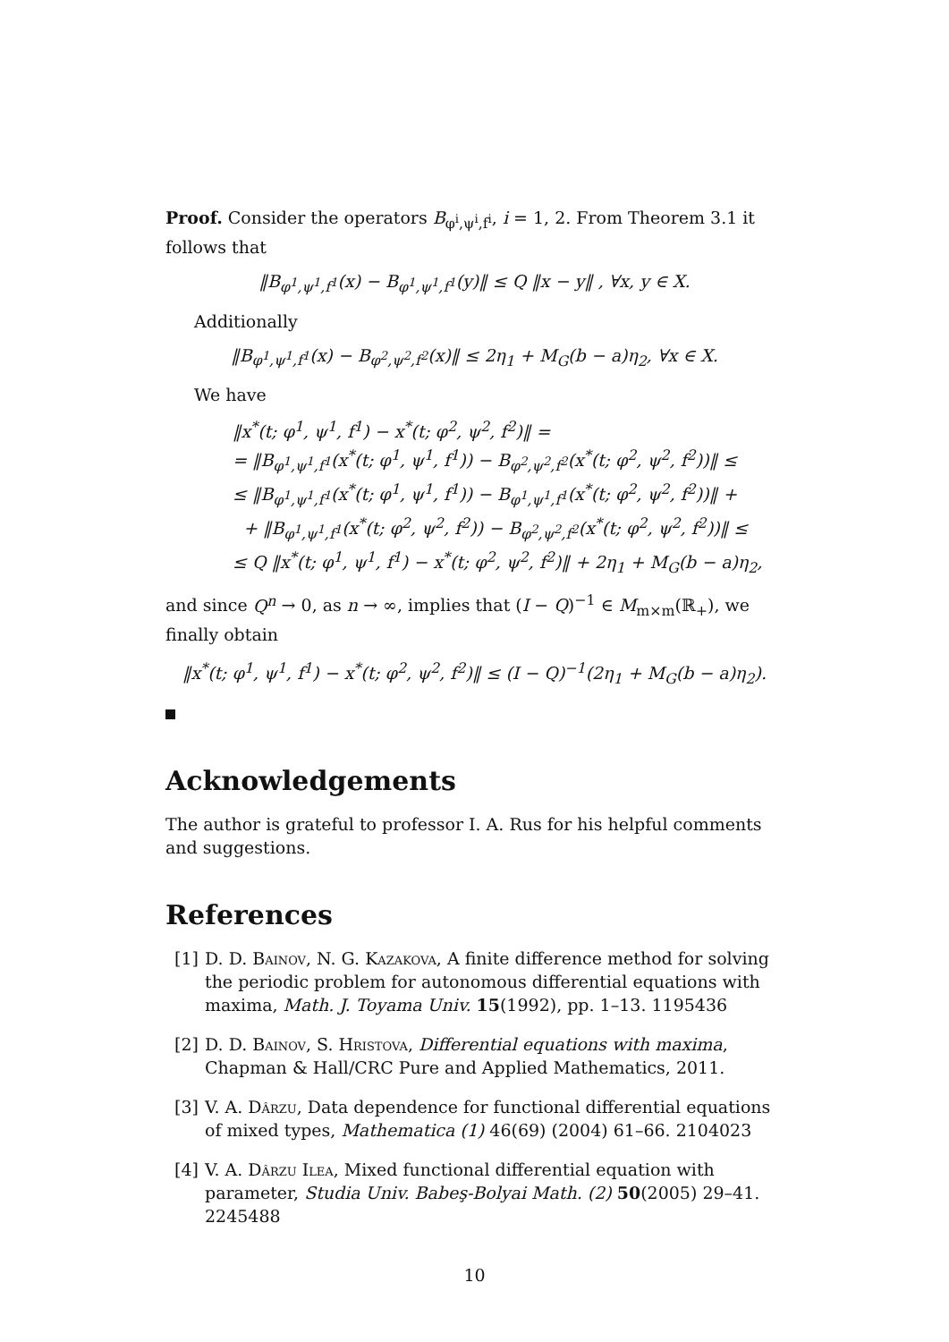Proof. Consider the operators B<sub>φ<sup>i</sup>,ψ<sup>i</sup>,f<sup>i</sup></sub>, i = 1, 2. From Theorem 3.1 it follows that
‖B<sub>φ<sup>1</sup>,ψ<sup>1</sup>,f<sup>1</sup></sub>(x) − B<sub>φ<sup>1</sup>,ψ<sup>1</sup>,f<sup>1</sup></sub>(y)‖ ≤ Q ‖x − y‖ , ∀x, y ∈ X.
Additionally
‖B<sub>φ<sup>1</sup>,ψ<sup>1</sup>,f<sup>1</sup></sub>(x) − B<sub>φ<sup>2</sup>,ψ<sup>2</sup>,f<sup>2</sup></sub>(x)‖ ≤ 2η<sub>1</sub> + M<sub>G</sub>(b − a)η<sub>2</sub>, ∀x ∈ X.
We have
‖x<sup>*</sup>(t; φ<sup>1</sup>, ψ<sup>1</sup>, f<sup>1</sup>) − x<sup>*</sup>(t; φ<sup>2</sup>, ψ<sup>2</sup>, f<sup>2</sup>)‖ =
= ‖B<sub>φ<sup>1</sup>,ψ<sup>1</sup>,f<sup>1</sup></sub>(x<sup>*</sup>(t; φ<sup>1</sup>, ψ<sup>1</sup>, f<sup>1</sup>)) − B<sub>φ<sup>2</sup>,ψ<sup>2</sup>,f<sup>2</sup></sub>(x<sup>*</sup>(t; φ<sup>2</sup>, ψ<sup>2</sup>, f<sup>2</sup>))‖ ≤
≤ ‖B<sub>φ<sup>1</sup>,ψ<sup>1</sup>,f<sup>1</sup></sub>(x<sup>*</sup>(t; φ<sup>1</sup>, ψ<sup>1</sup>, f<sup>1</sup>)) − B<sub>φ<sup>1</sup>,ψ<sup>1</sup>,f<sup>1</sup></sub>(x<sup>*</sup>(t; φ<sup>2</sup>, ψ<sup>2</sup>, f<sup>2</sup>))‖ +
+ ‖B<sub>φ<sup>1</sup>,ψ<sup>1</sup>,f<sup>1</sup></sub>(x<sup>*</sup>(t; φ<sup>2</sup>, ψ<sup>2</sup>, f<sup>2</sup>)) − B<sub>φ<sup>2</sup>,ψ<sup>2</sup>,f<sup>2</sup></sub>(x<sup>*</sup>(t; φ<sup>2</sup>, ψ<sup>2</sup>, f<sup>2</sup>))‖ ≤
≤ Q ‖x<sup>*</sup>(t; φ<sup>1</sup>, ψ<sup>1</sup>, f<sup>1</sup>) − x<sup>*</sup>(t; φ<sup>2</sup>, ψ<sup>2</sup>, f<sup>2</sup>)‖ + 2η<sub>1</sub> + M<sub>G</sub>(b − a)η<sub>2</sub>,
and since Q<sup>n</sup> → 0, as n → ∞, implies that (I − Q)<sup>−1</sup> ∈ M<sub>m×m</sub>(ℝ<sub>+</sub>), we finally obtain
‖x<sup>*</sup>(t; φ<sup>1</sup>, ψ<sup>1</sup>, f<sup>1</sup>) − x<sup>*</sup>(t; φ<sup>2</sup>, ψ<sup>2</sup>, f<sup>2</sup>)‖ ≤ (I − Q)<sup>−1</sup>(2η<sub>1</sub> + M<sub>G</sub>(b − a)η<sub>2</sub>).
Acknowledgements
The author is grateful to professor I. A. Rus for his helpful comments and suggestions.
References
[1]
D. D. Bainov, N. G. Kazakova, A finite difference method for solving the periodic problem for autonomous differential equations with maxima, Math. J. Toyama Univ. 15(1992), pp. 1–13. 1195436
[2]
D. D. Bainov, S. Hristova, Differential equations with maxima, Chapman & Hall/CRC Pure and Applied Mathematics, 2011.
[3]
V. A. Dârzu, Data dependence for functional differential equations of mixed types, Mathematica (1) 46(69) (2004) 61–66. 2104023
[4]
V. A. Dârzu Ilea, Mixed functional differential equation with parameter, Studia Univ. Babeş-Bolyai Math. (2) 50(2005) 29–41. 2245488
10